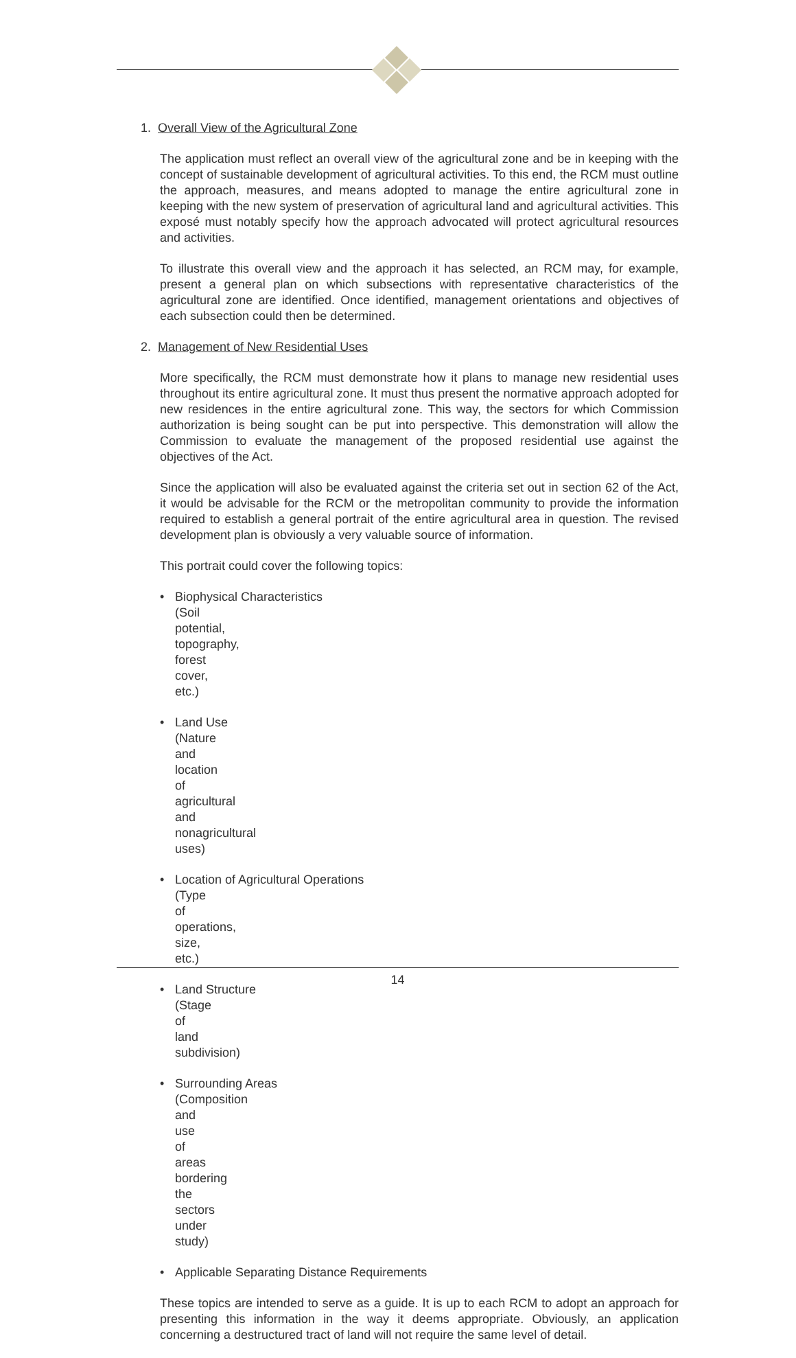1. Overall View of the Agricultural Zone
The application must reflect an overall view of the agricultural zone and be in keeping with the concept of sustainable development of agricultural activities. To this end, the RCM must outline the approach, measures, and means adopted to manage the entire agricultural zone in keeping with the new system of preservation of agricultural land and agricultural activities. This exposé must notably specify how the approach advocated will protect agricultural resources and activities.
To illustrate this overall view and the approach it has selected, an RCM may, for example, present a general plan on which subsections with representative characteristics of the agricultural zone are identified. Once identified, management orientations and objectives of each subsection could then be determined.
2. Management of New Residential Uses
More specifically, the RCM must demonstrate how it plans to manage new residential uses throughout its entire agricultural zone. It must thus present the normative approach adopted for new residences in the entire agricultural zone. This way, the sectors for which Commission authorization is being sought can be put into perspective. This demonstration will allow the Commission to evaluate the management of the proposed residential use against the objectives of the Act.
Since the application will also be evaluated against the criteria set out in section 62 of the Act, it would be advisable for the RCM or the metropolitan community to provide the information required to establish a general portrait of the entire agricultural area in question. The revised development plan is obviously a very valuable source of information.
This portrait could cover the following topics:
• Biophysical Characteristics
(Soil potential, topography, forest cover, etc.)
• Land Use
(Nature and location of agricultural and nonagricultural uses)
• Location of Agricultural Operations
(Type of operations, size, etc.)
• Land Structure
(Stage of land subdivision)
• Surrounding Areas
(Composition and use of areas bordering the sectors under study)
• Applicable Separating Distance Requirements
These topics are intended to serve as a guide. It is up to each RCM to adopt an approach for presenting this information in the way it deems appropriate. Obviously, an application concerning a destructured tract of land will not require the same level of detail.
14